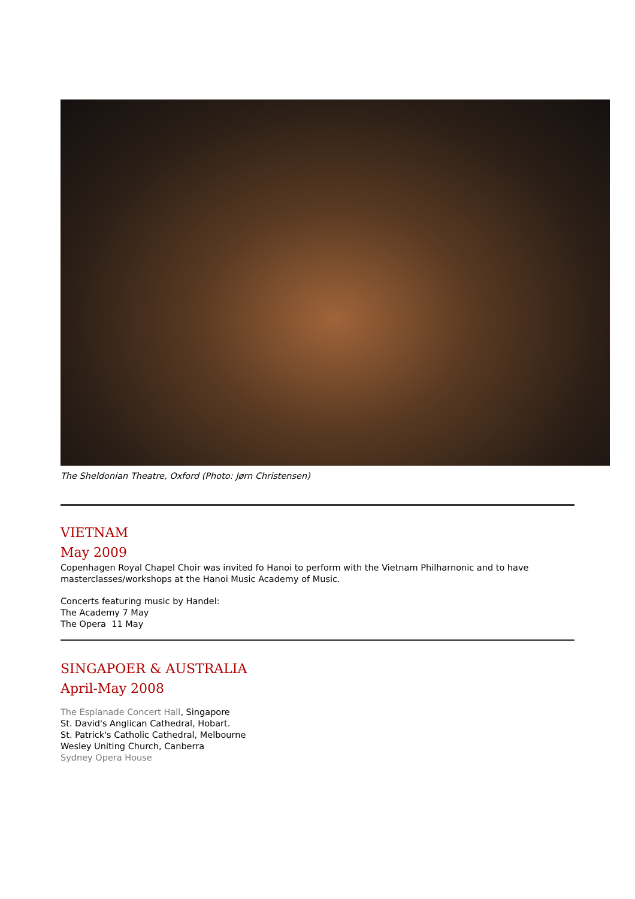The Sheldonian Theatre, Oxford (Photo: Jørn Christensen)
VIETNAM
May 2009
Copenhagen Royal Chapel Choir was invited fo Hanoi to perform with the Vietnam Philharnonic and to have masterclasses/workshops at the Hanoi Music Academy of Music.
Concerts featuring music by Handel:
The Academy 7 May
The Opera 11 May
SINGAPOER & AUSTRALIA
April-May 2008
The Esplanade Concert Hall, Singapore
St. David's Anglican Cathedral, Hobart.
St. Patrick's Catholic Cathedral, Melbourne
Wesley Uniting Church, Canberra
Sydney Opera House